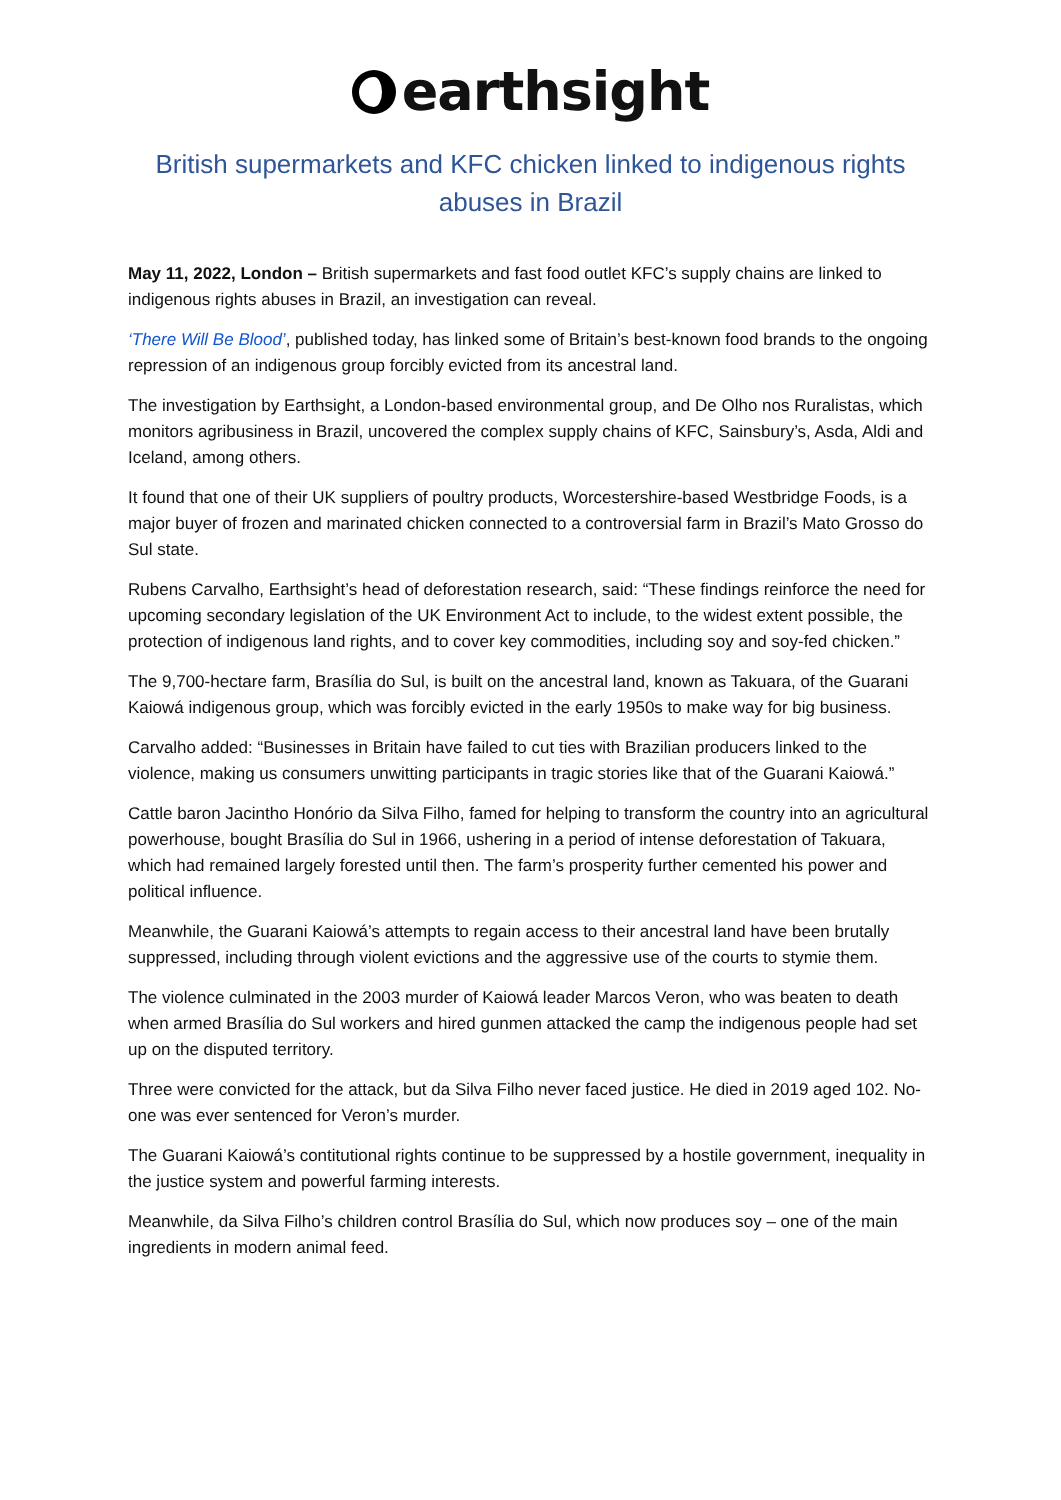earthsight
British supermarkets and KFC chicken linked to indigenous rights abuses in Brazil
May 11, 2022, London – British supermarkets and fast food outlet KFC’s supply chains are linked to indigenous rights abuses in Brazil, an investigation can reveal.
‘There Will Be Blood’, published today, has linked some of Britain’s best-known food brands to the ongoing repression of an indigenous group forcibly evicted from its ancestral land.
The investigation by Earthsight, a London-based environmental group, and De Olho nos Ruralistas, which monitors agribusiness in Brazil, uncovered the complex supply chains of KFC, Sainsbury’s, Asda, Aldi and Iceland, among others.
It found that one of their UK suppliers of poultry products, Worcestershire-based Westbridge Foods, is a major buyer of frozen and marinated chicken connected to a controversial farm in Brazil’s Mato Grosso do Sul state.
Rubens Carvalho, Earthsight’s head of deforestation research, said: “These findings reinforce the need for upcoming secondary legislation of the UK Environment Act to include, to the widest extent possible, the protection of indigenous land rights, and to cover key commodities, including soy and soy-fed chicken.”
The 9,700-hectare farm, Brasília do Sul, is built on the ancestral land, known as Takuara, of the Guarani Kaiowá indigenous group, which was forcibly evicted in the early 1950s to make way for big business.
Carvalho added: “Businesses in Britain have failed to cut ties with Brazilian producers linked to the violence, making us consumers unwitting participants in tragic stories like that of the Guarani Kaiowá.”
Cattle baron Jacintho Honório da Silva Filho, famed for helping to transform the country into an agricultural powerhouse, bought Brasília do Sul in 1966, ushering in a period of intense deforestation of Takuara, which had remained largely forested until then. The farm’s prosperity further cemented his power and political influence.
Meanwhile, the Guarani Kaiowá’s attempts to regain access to their ancestral land have been brutally suppressed, including through violent evictions and the aggressive use of the courts to stymie them.
The violence culminated in the 2003 murder of Kaiowá leader Marcos Veron, who was beaten to death when armed Brasília do Sul workers and hired gunmen attacked the camp the indigenous people had set up on the disputed territory.
Three were convicted for the attack, but da Silva Filho never faced justice. He died in 2019 aged 102. No-one was ever sentenced for Veron’s murder.
The Guarani Kaiowá’s contitutional rights continue to be suppressed by a hostile government, inequality in the justice system and powerful farming interests.
Meanwhile, da Silva Filho’s children control Brasília do Sul, which now produces soy – one of the main ingredients in modern animal feed.